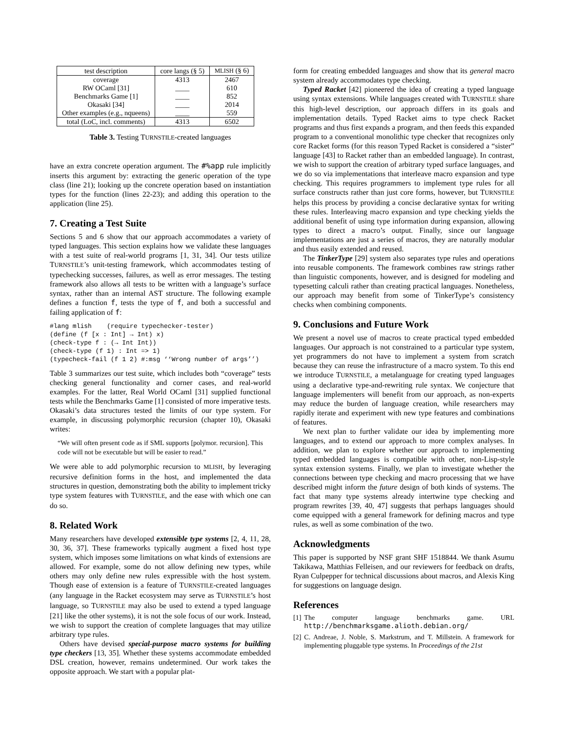| test description | core langs (§ 5) | MLISH (§ 6) |
| --- | --- | --- |
| coverage | 4313 | 2467 |
| RW OCaml [31] | ____ | 610 |
| Benchmarks Game [1] | ____ | 852 |
| Okasaki [34] | ____ | 2014 |
| Other examples (e.g., nqueens) | ____ | 559 |
| total (LoC, incl. comments) | 4313 | 6502 |
Table 3. Testing TURNSTILE-created languages
have an extra concrete operation argument. The #%app rule implicitly inserts this argument by: extracting the generic operation of the type class (line 21); looking up the concrete operation based on instantiation types for the function (lines 22-23); and adding this operation to the application (line 25).
7. Creating a Test Suite
Sections 5 and 6 show that our approach accommodates a variety of typed languages. This section explains how we validate these languages with a test suite of real-world programs [1, 31, 34]. Our tests utilize TURNSTILE’s unit-testing framework, which accommodates testing of typechecking successes, failures, as well as error messages. The testing framework also allows all tests to be written with a language’s surface syntax, rather than an internal AST structure. The following example defines a function f, tests the type of f, and both a successful and failing application of f:
#lang mlish    (require typechecker-tester)
(define (f [x : Int] → Int) x)
(check-type f : (→ Int Int))
(check-type (f 1) : Int => 1)
(typecheck-fail (f 1 2) #:msg ‘‘Wrong number of args’’)
Table 3 summarizes our test suite, which includes both “coverage” tests checking general functionality and corner cases, and real-world examples. For the latter, Real World OCaml [31] supplied functional tests while the Benchmarks Game [1] consisted of more imperative tests. Okasaki’s data structures tested the limits of our type system. For example, in discussing polymorphic recursion (chapter 10), Okasaki writes:
“We will often present code as if SML supports [polymor. recursion]. This code will not be executable but will be easier to read.”
We were able to add polymorphic recursion to MLISH, by leveraging recursive definition forms in the host, and implemented the data structures in question, demonstrating both the ability to implement tricky type system features with TURNSTILE, and the ease with which one can do so.
8. Related Work
Many researchers have developed extensible type systems [2, 4, 11, 28, 30, 36, 37]. These frameworks typically augment a fixed host type system, which imposes some limitations on what kinds of extensions are allowed. For example, some do not allow defining new types, while others may only define new rules expressible with the host system. Though ease of extension is a feature of TURNSTILE-created languages (any language in the Racket ecosystem may serve as TURNSTILE’s host language, so TURNSTILE may also be used to extend a typed language [21] like the other systems), it is not the sole focus of our work. Instead, we wish to support the creation of complete languages that may utilize arbitrary type rules.
Others have devised special-purpose macro systems for building type checkers [13, 35]. Whether these systems accommodate embedded DSL creation, however, remains undetermined. Our work takes the opposite approach. We start with a popular plat-
form for creating embedded languages and show that its general macro system already accommodates type checking.
Typed Racket [42] pioneered the idea of creating a typed language using syntax extensions. While languages created with TURNSTILE share this high-level description, our approach differs in its goals and implementation details. Typed Racket aims to type check Racket programs and thus first expands a program, and then feeds this expanded program to a conventional monolithic type checker that recognizes only core Racket forms (for this reason Typed Racket is considered a “sister” language [43] to Racket rather than an embedded language). In contrast, we wish to support the creation of arbitrary typed surface languages, and we do so via implementations that interleave macro expansion and type checking. This requires programmers to implement type rules for all surface constructs rather than just core forms, however, but TURNSTILE helps this process by providing a concise declarative syntax for writing these rules. Interleaving macro expansion and type checking yields the additional benefit of using type information during expansion, allowing types to direct a macro’s output. Finally, since our language implementations are just a series of macros, they are naturally modular and thus easily extended and reused.
The TinkerType [29] system also separates type rules and operations into reusable components. The framework combines raw strings rather than linguistic components, however, and is designed for modeling and typesetting calculi rather than creating practical languages. Nonetheless, our approach may benefit from some of TinkerType’s consistency checks when combining components.
9. Conclusions and Future Work
We present a novel use of macros to create practical typed embedded languages. Our approach is not constrained to a particular type system, yet programmers do not have to implement a system from scratch because they can reuse the infrastructure of a macro system. To this end we introduce TURNSTILE, a metalanguage for creating typed languages using a declarative type-and-rewriting rule syntax. We conjecture that language implementers will benefit from our approach, as non-experts may reduce the burden of language creation, while researchers may rapidly iterate and experiment with new type features and combinations of features.
We next plan to further validate our idea by implementing more languages, and to extend our approach to more complex analyses. In addition, we plan to explore whether our approach to implementing typed embedded languages is compatible with other, non-Lisp-style syntax extension systems. Finally, we plan to investigate whether the connections between type checking and macro processing that we have described might inform the future design of both kinds of systems. The fact that many type systems already intertwine type checking and program rewrites [39, 40, 47] suggests that perhaps languages should come equipped with a general framework for defining macros and type rules, as well as some combination of the two.
Acknowledgments
This paper is supported by NSF grant SHF 1518844. We thank Asumu Takikawa, Matthias Felleisen, and our reviewers for feedback on drafts, Ryan Culpepper for technical discussions about macros, and Alexis King for suggestions on language design.
References
[1] The computer language benchmarks game. URL http://benchmarksgame.alioth.debian.org/
[2] C. Andreae, J. Noble, S. Markstrum, and T. Millstein. A framework for implementing pluggable type systems. In Proceedings of the 21st